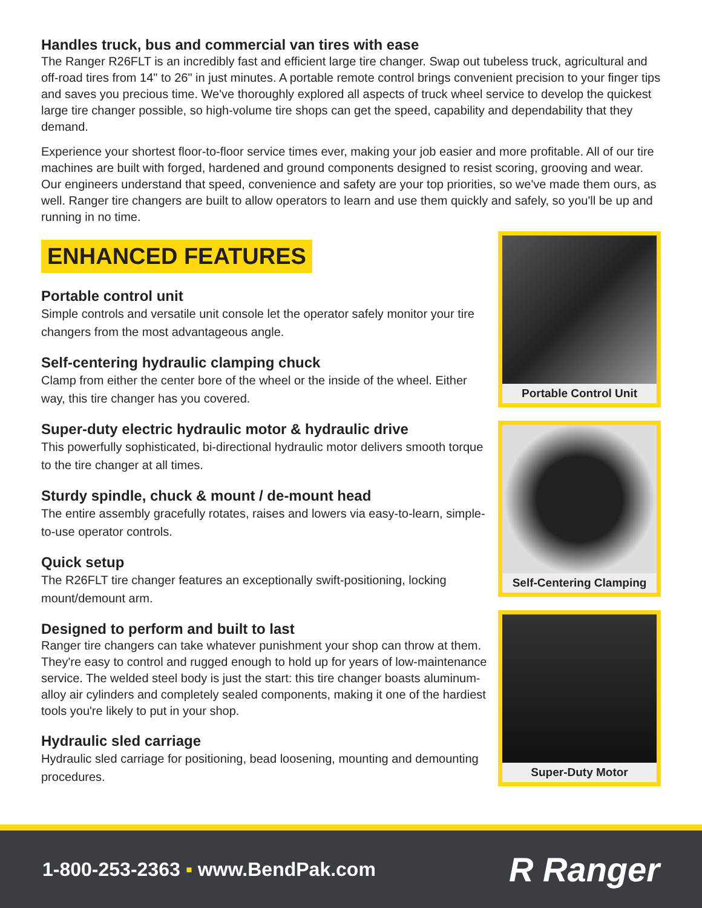Handles truck, bus and commercial van tires with ease
The Ranger R26FLT is an incredibly fast and efficient large tire changer. Swap out tubeless truck, agricultural and off-road tires from 14" to 26" in just minutes. A portable remote control brings convenient precision to your finger tips and saves you precious time. We've thoroughly explored all aspects of truck wheel service to develop the quickest large tire changer possible, so high-volume tire shops can get the speed, capability and dependability that they demand.
Experience your shortest floor-to-floor service times ever, making your job easier and more profitable. All of our tire machines are built with forged, hardened and ground components designed to resist scoring, grooving and wear. Our engineers understand that speed, convenience and safety are your top priorities, so we've made them ours, as well. Ranger tire changers are built to allow operators to learn and use them quickly and safely, so you'll be up and running in no time.
ENHANCED FEATURES
Portable control unit
Simple controls and versatile unit console let the operator safely monitor your tire changers from the most advantageous angle.
Self-centering hydraulic clamping chuck
Clamp from either the center bore of the wheel or the inside of the wheel. Either way, this tire changer has you covered.
Super-duty electric hydraulic motor & hydraulic drive
This powerfully sophisticated, bi-directional hydraulic motor delivers smooth torque to the tire changer at all times.
Sturdy spindle, chuck & mount / de-mount head
The entire assembly gracefully rotates, raises and lowers via easy-to-learn, simple-to-use operator controls.
Quick setup
The R26FLT tire changer features an exceptionally swift-positioning, locking mount/demount arm.
Designed to perform and built to last
Ranger tire changers can take whatever punishment your shop can throw at them. They're easy to control and rugged enough to hold up for years of low-maintenance service. The welded steel body is just the start: this tire changer boasts aluminum-alloy air cylinders and completely sealed components, making it one of the hardiest tools you're likely to put in your shop.
Hydraulic sled carriage
Hydraulic sled carriage for positioning, bead loosening, mounting and demounting procedures.
Portable Control Unit
Self-Centering Clamping
Super-Duty Motor
1-800-253-2363 ▪ www.BendPak.com
R Ranger